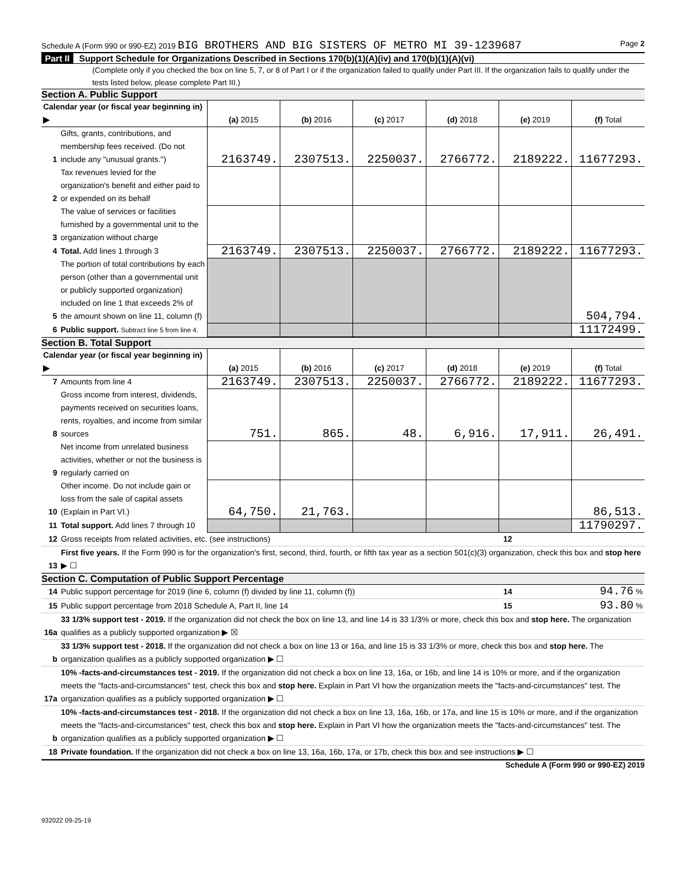Schedule A (Form 990 or 990-EZ) 2019 BIG BROTHERS AND BIG SISTERS OF METRO MI 39-1239687 Page 2
Part II Support Schedule for Organizations Described in Sections 170(b)(1)(A)(iv) and 170(b)(1)(A)(vi)
(Complete only if you checked the box on line 5, 7, or 8 of Part I or if the organization failed to qualify under Part III. If the organization fails to qualify under the tests listed below, please complete Part III.)
Section A. Public Support
| Calendar year (or fiscal year beginning in) ▶ | | (a) 2015 | (b) 2016 | (c) 2017 | (d) 2018 | (e) 2019 | (f) Total |
| --- | --- | --- | --- | --- | --- | --- | --- |
| 1 | Gifts, grants, contributions, and membership fees received. (Do not include any "unusual grants.") | 2163749. | 2307513. | 2250037. | 2766772. | 2189222. | 11677293. |
| 2 | Tax revenues levied for the organization's benefit and either paid to or expended on its behalf | | | | | | |
| 3 | The value of services or facilities furnished by a governmental unit to the organization without charge | | | | | | |
| 4 | Total. Add lines 1 through 3 | 2163749. | 2307513. | 2250037. | 2766772. | 2189222. | 11677293. |
| 5 | The portion of total contributions by each person (other than a governmental unit or publicly supported organization) included on line 1 that exceeds 2% of the amount shown on line 11, column (f) | | | | | | 504,794. |
| 6 | Public support. Subtract line 5 from line 4. | | | | | | 11172499. |
Section B. Total Support
| Calendar year (or fiscal year beginning in) ▶ | | (a) 2015 | (b) 2016 | (c) 2017 | (d) 2018 | (e) 2019 | (f) Total |
| --- | --- | --- | --- | --- | --- | --- | --- |
| 7 | Amounts from line 4 | 2163749. | 2307513. | 2250037. | 2766772. | 2189222. | 11677293. |
| 8 | Gross income from interest, dividends, payments received on securities loans, rents, royalties, and income from similar sources | 751. | 865. | 48. | 6,916. | 17,911. | 26,491. |
| 9 | Net income from unrelated business activities, whether or not the business is regularly carried on | | | | | | |
| 10 | Other income. Do not include gain or loss from the sale of capital assets (Explain in Part VI.) | 64,750. | 21,763. | | | | 86,513. |
| 11 | Total support. Add lines 7 through 10 | | | | | | 11790297. |
| 12 | Gross receipts from related activities, etc. (see instructions) | 12 | |
| 13 | First five years. If the Form 990 is for the organization's first, second, third, fourth, or fifth tax year as a section 501(c)(3) organization, check this box and stop here ▶ ☐ | | |
Section C. Computation of Public Support Percentage
| 14 | Public support percentage for 2019 (line 6, column (f) divided by line 11, column (f)) | 14 | 94.76 % |
| 15 | Public support percentage from 2018 Schedule A, Part II, line 14 | 15 | 93.80 % |
| 16a | 33 1/3% support test - 2019. If the organization did not check the box on line 13, and line 14 is 33 1/3% or more, check this box and stop here. The organization qualifies as a publicly supported organization ▶ ☒ | | |
| b | 33 1/3% support test - 2018. If the organization did not check a box on line 13 or 16a, and line 15 is 33 1/3% or more, check this box and stop here. The organization qualifies as a publicly supported organization ▶ ☐ | | |
| 17a | 10% -facts-and-circumstances test - 2019. If the organization did not check a box on line 13, 16a, or 16b, and line 14 is 10% or more, and if the organization meets the "facts-and-circumstances" test, check this box and stop here. Explain in Part VI how the organization meets the "facts-and-circumstances" test. The organization qualifies as a publicly supported organization ▶ ☐ | | |
| b | 10% -facts-and-circumstances test - 2018. If the organization did not check a box on line 13, 16a, 16b, or 17a, and line 15 is 10% or more, and if the organization meets the "facts-and-circumstances" test, check this box and stop here. Explain in Part VI how the organization meets the "facts-and-circumstances" test. The organization qualifies as a publicly supported organization ▶ ☐ | | |
| 18 | Private foundation. If the organization did not check a box on line 13, 16a, 16b, 17a, or 17b, check this box and see instructions ▶ ☐ | | |
Schedule A (Form 990 or 990-EZ) 2019
932022 09-25-19